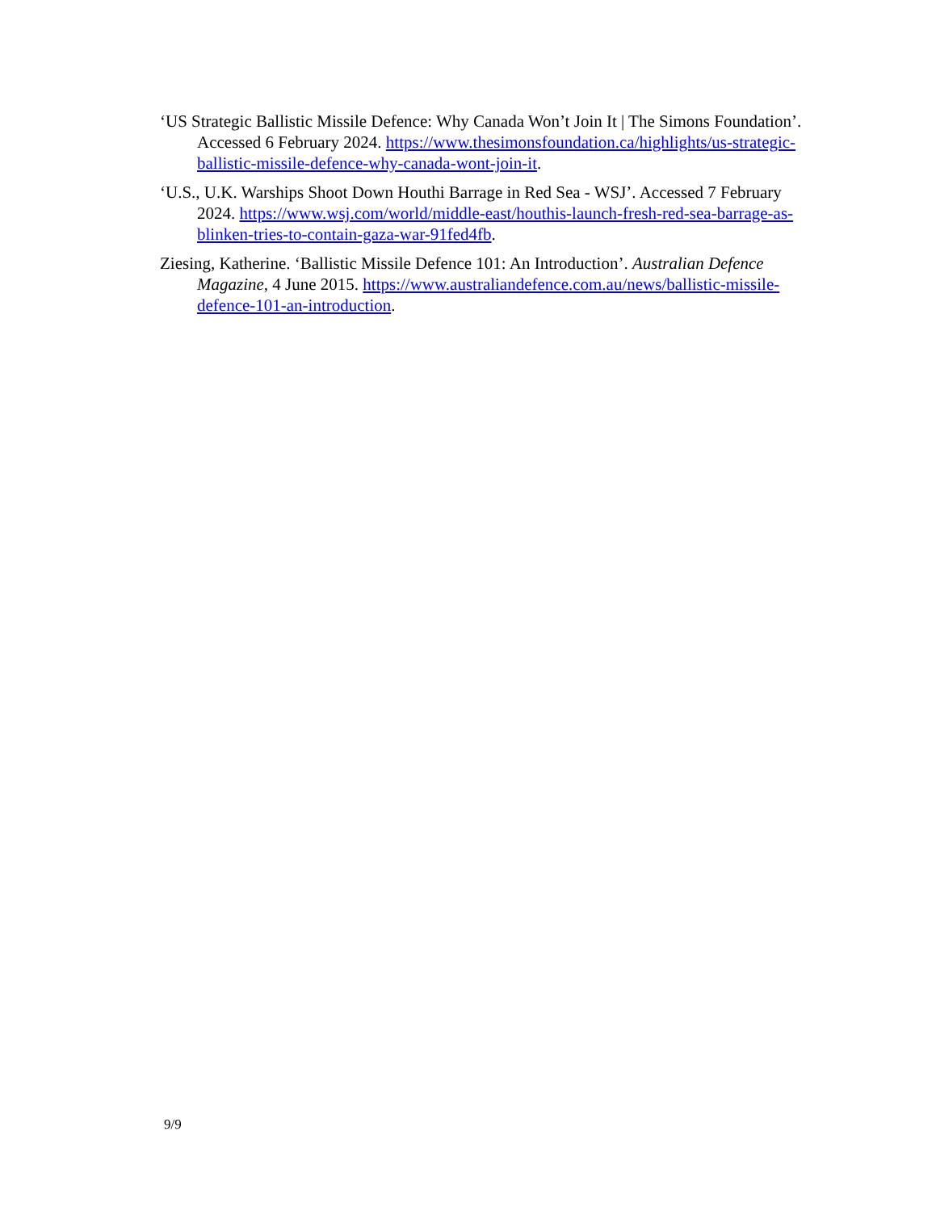‘US Strategic Ballistic Missile Defence: Why Canada Won’t Join It | The Simons Foundation’. Accessed 6 February 2024. https://www.thesimonsfoundation.ca/highlights/us-strategic-ballistic-missile-defence-why-canada-wont-join-it.
‘U.S., U.K. Warships Shoot Down Houthi Barrage in Red Sea - WSJ’. Accessed 7 February 2024. https://www.wsj.com/world/middle-east/houthis-launch-fresh-red-sea-barrage-as-blinken-tries-to-contain-gaza-war-91fed4fb.
Ziesing, Katherine. ‘Ballistic Missile Defence 101: An Introduction’. Australian Defence Magazine, 4 June 2015. https://www.australiandefence.com.au/news/ballistic-missile-defence-101-an-introduction.
9/9